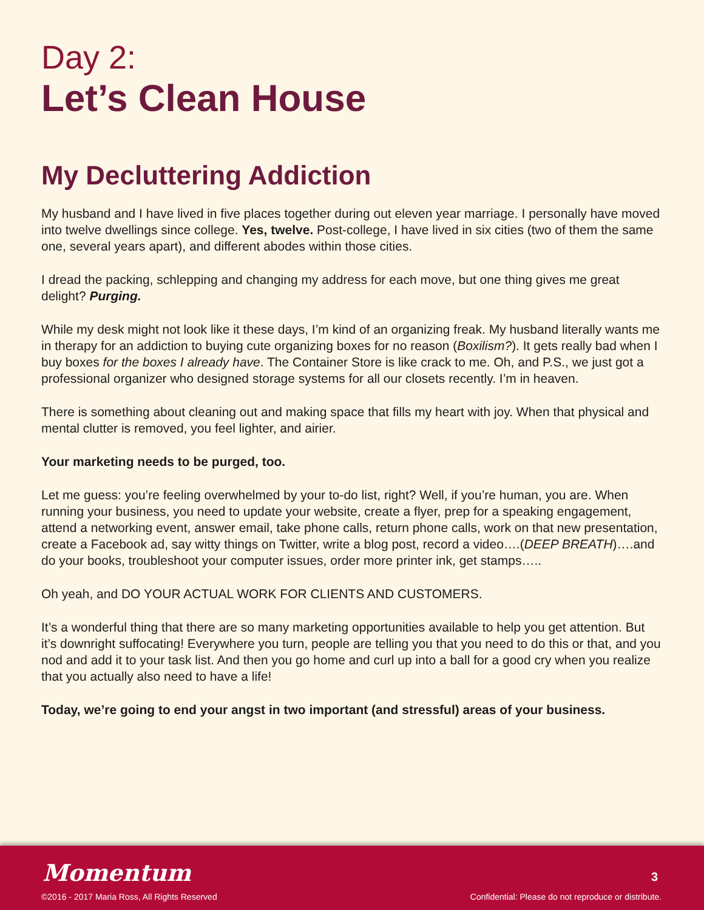Day 2:
Let’s Clean House
My Decluttering Addiction
My husband and I have lived in five places together during out eleven year marriage. I personally have moved into twelve dwellings since college. Yes, twelve. Post-college, I have lived in six cities (two of them the same one, several years apart), and different abodes within those cities.
I dread the packing, schlepping and changing my address for each move, but one thing gives me great delight? Purging.
While my desk might not look like it these days, I’m kind of an organizing freak. My husband literally wants me in therapy for an addiction to buying cute organizing boxes for no reason (Boxilism?). It gets really bad when I buy boxes for the boxes I already have. The Container Store is like crack to me. Oh, and P.S., we just got a professional organizer who designed storage systems for all our closets recently. I’m in heaven.
There is something about cleaning out and making space that fills my heart with joy. When that physical and mental clutter is removed, you feel lighter, and airier.
Your marketing needs to be purged, too.
Let me guess: you’re feeling overwhelmed by your to-do list, right? Well, if you’re human, you are. When running your business, you need to update your website, create a flyer, prep for a speaking engagement, attend a networking event, answer email, take phone calls, return phone calls, work on that new presentation, create a Facebook ad, say witty things on Twitter, write a blog post, record a video….(DEEP BREATH)….and do your books, troubleshoot your computer issues, order more printer ink, get stamps…..
Oh yeah, and DO YOUR ACTUAL WORK FOR CLIENTS AND CUSTOMERS.
It’s a wonderful thing that there are so many marketing opportunities available to help you get attention. But it’s downright suffocating! Everywhere you turn, people are telling you that you need to do this or that, and you nod and add it to your task list. And then you go home and curl up into a ball for a good cry when you realize that you actually also need to have a life!
Today, we’re going to end your angst in two important (and stressful) areas of your business.
Momentum
©2016 - 2017 Maria Ross, All Rights Reserved
3
Confidential: Please do not reproduce or distribute.